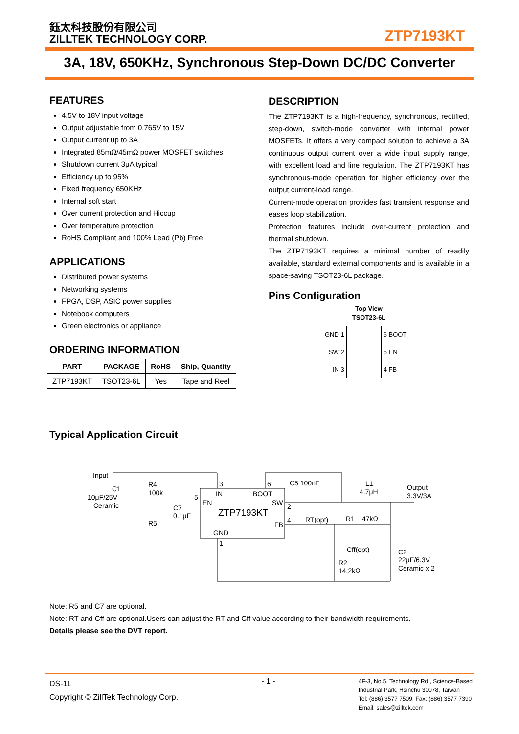鈺太科技股份有限公司
ZILLTEK TECHNOLOGY CORP.
ZTP7193KT
3A, 18V, 650KHz, Synchronous Step-Down DC/DC Converter
FEATURES
4.5V to 18V input voltage
Output adjustable from 0.765V to 15V
Output current up to 3A
Integrated 85mΩ/45mΩ power MOSFET switches
Shutdown current 3μA typical
Efficiency up to 95%
Fixed frequency 650KHz
Internal soft start
Over current protection and Hiccup
Over temperature protection
RoHS Compliant and 100% Lead (Pb) Free
APPLICATIONS
Distributed power systems
Networking systems
FPGA, DSP, ASIC power supplies
Notebook computers
Green electronics or appliance
ORDERING INFORMATION
| PART | PACKAGE | RoHS | Ship, Quantity |
| --- | --- | --- | --- |
| ZTP7193KT | TSOT23-6L | Yes | Tape and Reel |
DESCRIPTION
The ZTP7193KT is a high-frequency, synchronous, rectified, step-down, switch-mode converter with internal power MOSFETs. It offers a very compact solution to achieve a 3A continuous output current over a wide input supply range, with excellent load and line regulation. The ZTP7193KT has synchronous-mode operation for higher efficiency over the output current-load range.
Current-mode operation provides fast transient response and eases loop stabilization.
Protection features include over-current protection and thermal shutdown.
The ZTP7193KT requires a minimal number of readily available, standard external components and is available in a space-saving TSOT23-6L package.
Pins Configuration
Top View
TSOT23-6L
GND 1
SW 2
IN 3
6 BOOT
5 EN
4 FB
Typical Application Circuit
Input
C1
10μF/25V
Ceramic
R4
100k
R5
C7
0.1μF
5
3
6
C5 100nF
L1
4.7μH
Output
3.3V/3A
IN
BOOT
EN
SW
2
ZTP7193KT
FB
4
RT(opt)
R1
47kΩ
GND
1
Cff(opt)
R2
14.2kΩ
C2
22μF/6.3V
Ceramic x 2
Note: R5 and C7 are optional.
Note: RT and Cff are optional.Users can adjust the RT and Cff value according to their bandwidth requirements.
Details please see the DVT report.
DS-11
Copyright © ZillTek Technology Corp.
- 1 -
4F-3, No.5, Technology Rd., Science-Based
Industrial Park, Hsinchu 30078, Taiwan
Tel: (886) 3577 7509; Fax: (886) 3577 7390
Email: sales@zilltek.com